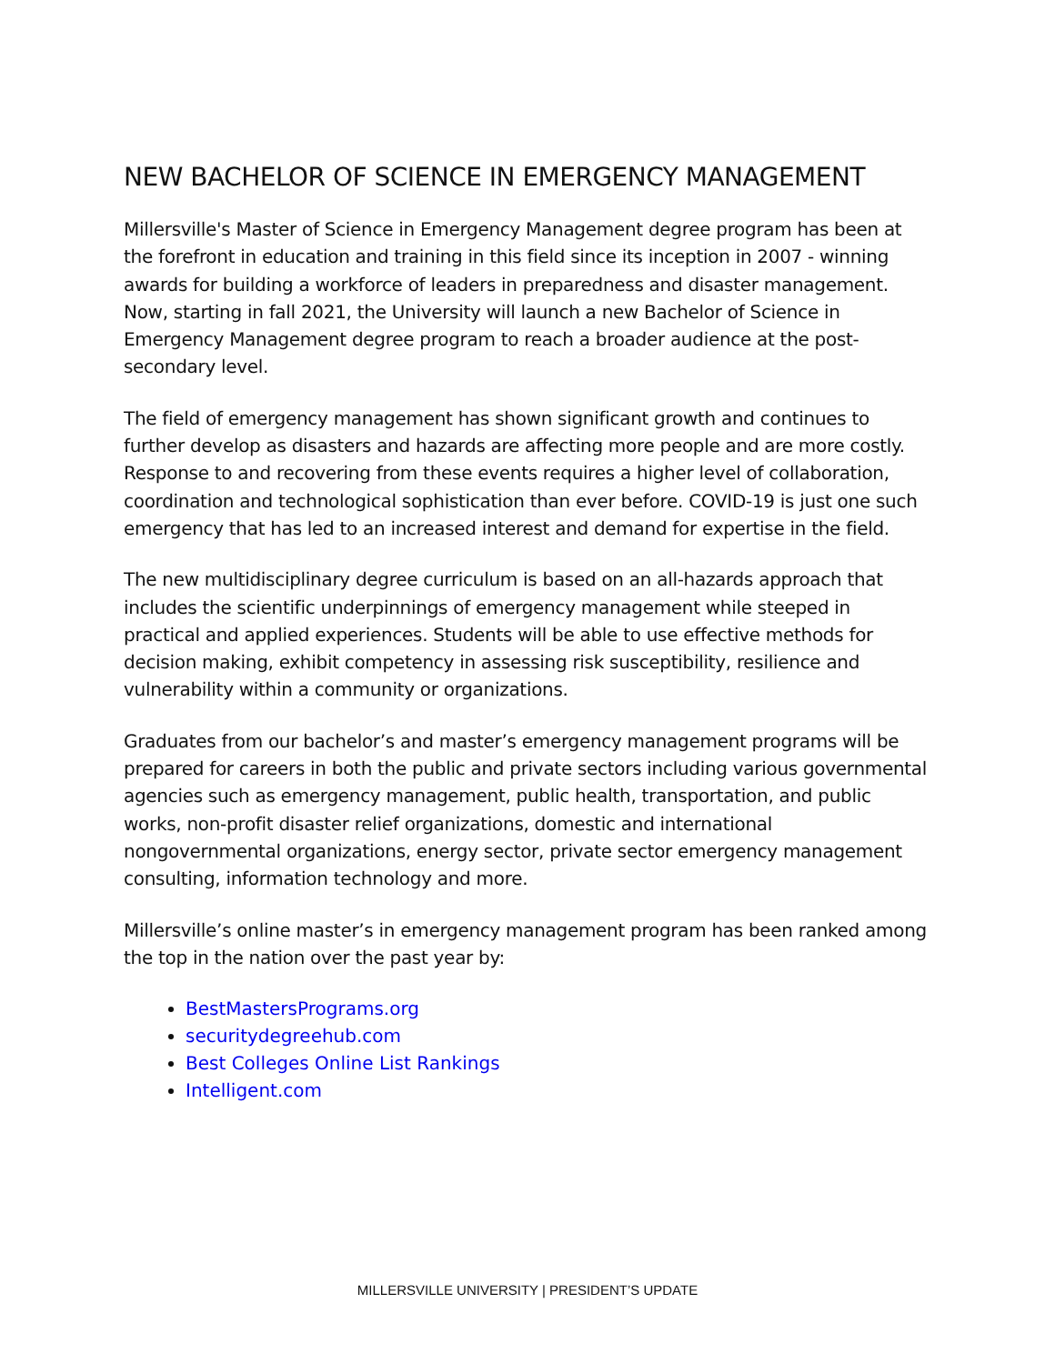NEW BACHELOR OF SCIENCE IN EMERGENCY MANAGEMENT
Millersville's Master of Science in Emergency Management degree program has been at the forefront in education and training in this field since its inception in 2007 - winning awards for building a workforce of leaders in preparedness and disaster management. Now, starting in fall 2021, the University will launch a new Bachelor of Science in Emergency Management degree program to reach a broader audience at the post-secondary level.
The field of emergency management has shown significant growth and continues to further develop as disasters and hazards are affecting more people and are more costly. Response to and recovering from these events requires a higher level of collaboration, coordination and technological sophistication than ever before. COVID-19 is just one such emergency that has led to an increased interest and demand for expertise in the field.
The new multidisciplinary degree curriculum is based on an all-hazards approach that includes the scientific underpinnings of emergency management while steeped in practical and applied experiences. Students will be able to use effective methods for decision making, exhibit competency in assessing risk susceptibility, resilience and vulnerability within a community or organizations.
Graduates from our bachelor’s and master’s emergency management programs will be prepared for careers in both the public and private sectors including various governmental agencies such as emergency management, public health, transportation, and public works, non-profit disaster relief organizations, domestic and international nongovernmental organizations, energy sector, private sector emergency management consulting, information technology and more.
Millersville’s online master’s in emergency management program has been ranked among the top in the nation over the past year by:
BestMastersPrograms.org
securitydegreehub.com
Best Colleges Online List Rankings
Intelligent.com
MILLERSVILLE UNIVERSITY | PRESIDENT’S UPDATE